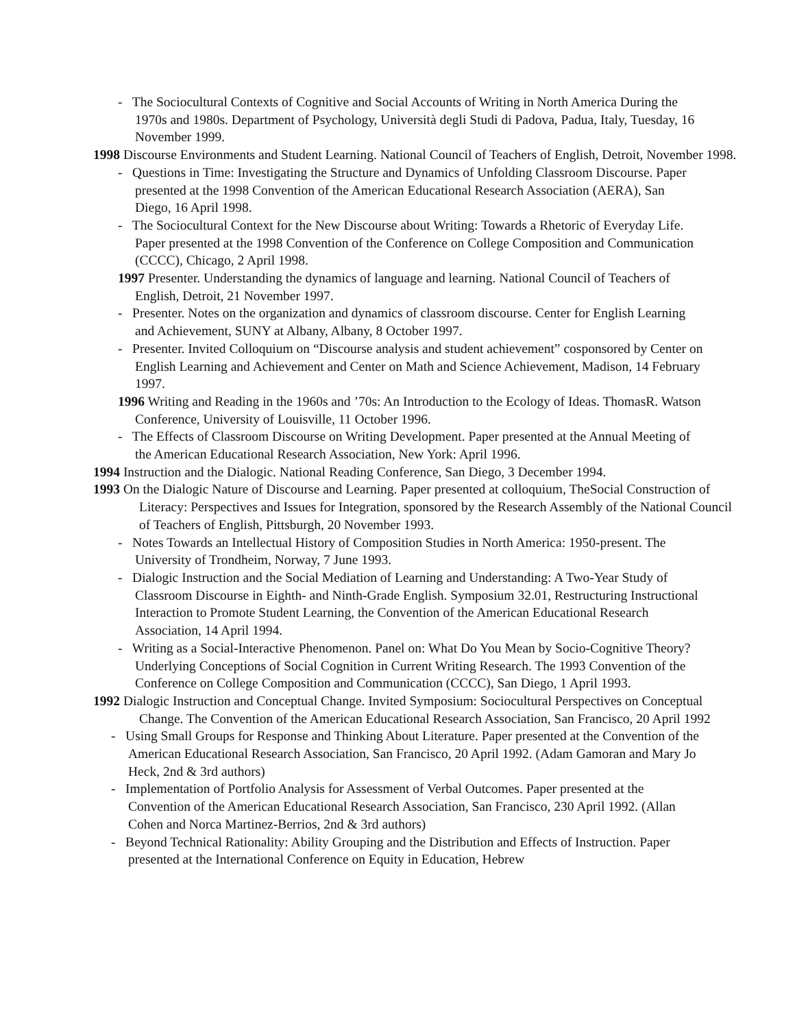- The Sociocultural Contexts of Cognitive and Social Accounts of Writing in North America During the 1970s and 1980s. Department of Psychology, Università degli Studi di Padova, Padua, Italy, Tuesday, 16 November 1999.
1998 Discourse Environments and Student Learning. National Council of Teachers of English, Detroit, November 1998.
- Questions in Time: Investigating the Structure and Dynamics of Unfolding Classroom Discourse. Paper presented at the 1998 Convention of the American Educational Research Association (AERA), San Diego, 16 April 1998.
- The Sociocultural Context for the New Discourse about Writing: Towards a Rhetoric of Everyday Life. Paper presented at the 1998 Convention of the Conference on College Composition and Communication (CCCC), Chicago, 2 April 1998.
1997 Presenter. Understanding the dynamics of language and learning. National Council of Teachers of English, Detroit, 21 November 1997.
- Presenter. Notes on the organization and dynamics of classroom discourse. Center for English Learning and Achievement, SUNY at Albany, Albany, 8 October 1997.
- Presenter. Invited Colloquium on “Discourse analysis and student achievement” cosponsored by Center on English Learning and Achievement and Center on Math and Science Achievement, Madison, 14 February 1997.
1996 Writing and Reading in the 1960s and ’70s: An Introduction to the Ecology of Ideas. ThomasR. Watson Conference, University of Louisville, 11 October 1996.
- The Effects of Classroom Discourse on Writing Development. Paper presented at the Annual Meeting of the American Educational Research Association, New York: April 1996.
1994 Instruction and the Dialogic. National Reading Conference, San Diego, 3 December 1994.
1993 On the Dialogic Nature of Discourse and Learning. Paper presented at colloquium, TheSocial Construction of Literacy: Perspectives and Issues for Integration, sponsored by the Research Assembly of the National Council of Teachers of English, Pittsburgh, 20 November 1993.
- Notes Towards an Intellectual History of Composition Studies in North America: 1950-present. The University of Trondheim, Norway, 7 June 1993.
- Dialogic Instruction and the Social Mediation of Learning and Understanding: A Two-Year Study of Classroom Discourse in Eighth- and Ninth-Grade English. Symposium 32.01, Restructuring Instructional Interaction to Promote Student Learning, the Convention of the American Educational Research Association, 14 April 1994.
- Writing as a Social-Interactive Phenomenon. Panel on: What Do You Mean by Socio-Cognitive Theory? Underlying Conceptions of Social Cognition in Current Writing Research. The 1993 Convention of the Conference on College Composition and Communication (CCCC), San Diego, 1 April 1993.
1992 Dialogic Instruction and Conceptual Change. Invited Symposium: Sociocultural Perspectives on Conceptual Change. The Convention of the American Educational Research Association, San Francisco, 20 April 1992
- Using Small Groups for Response and Thinking About Literature. Paper presented at the Convention of the American Educational Research Association, San Francisco, 20 April 1992. (Adam Gamoran and Mary Jo Heck, 2nd & 3rd authors)
- Implementation of Portfolio Analysis for Assessment of Verbal Outcomes. Paper presented at the Convention of the American Educational Research Association, San Francisco, 230 April 1992. (Allan Cohen and Norca Martinez-Berrios, 2nd & 3rd authors)
- Beyond Technical Rationality: Ability Grouping and the Distribution and Effects of Instruction. Paper presented at the International Conference on Equity in Education, Hebrew